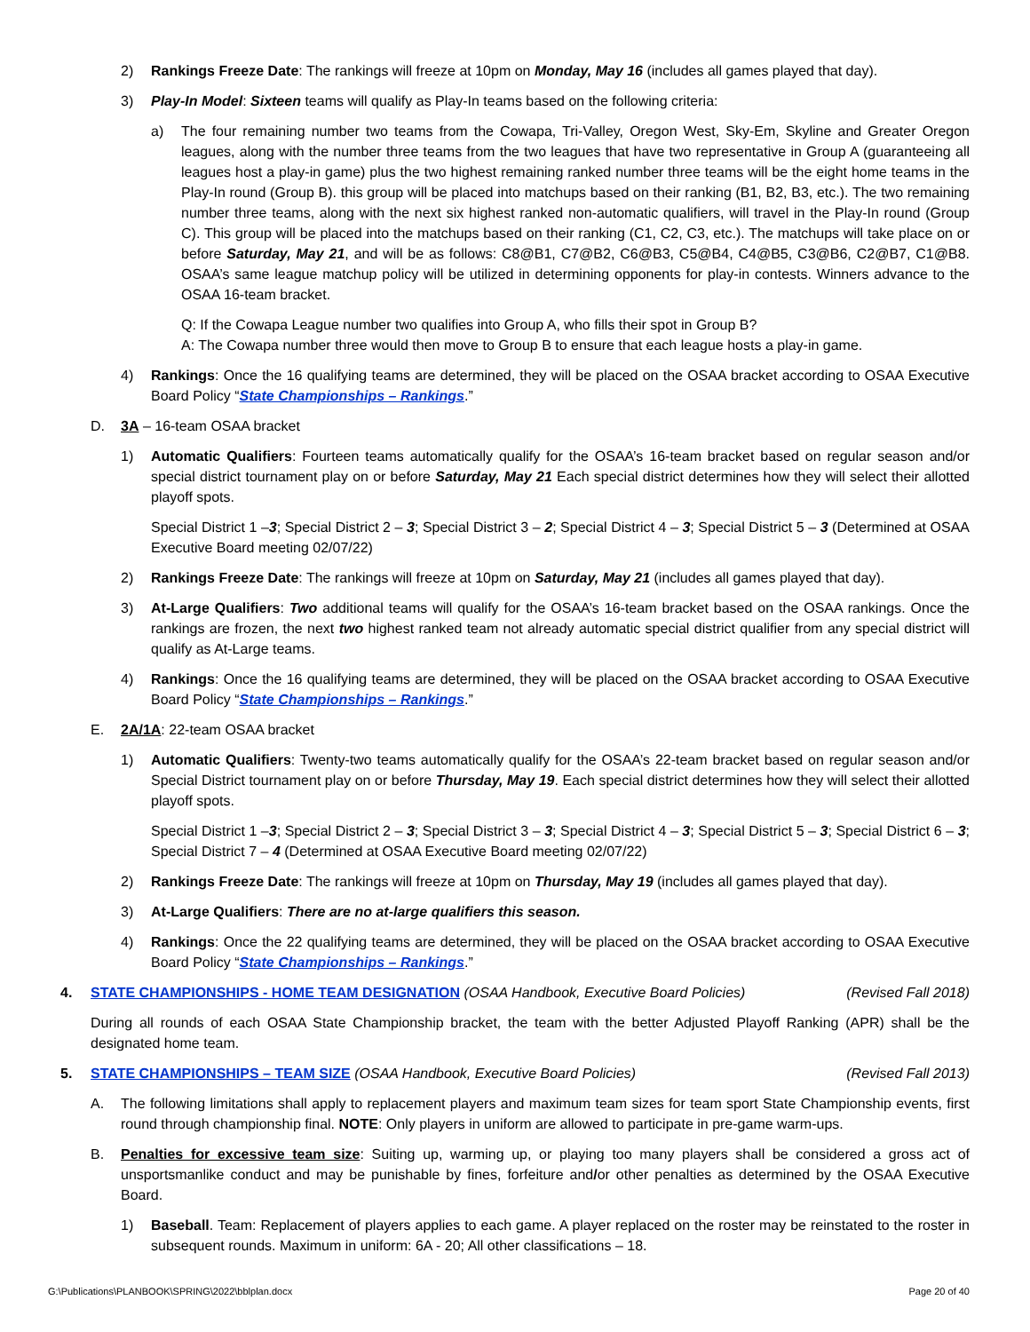2) Rankings Freeze Date: The rankings will freeze at 10pm on Monday, May 16 (includes all games played that day).
3) Play-In Model: Sixteen teams will qualify as Play-In teams based on the following criteria:
a) The four remaining number two teams from the Cowapa, Tri-Valley, Oregon West, Sky-Em, Skyline and Greater Oregon leagues, along with the number three teams from the two leagues that have two representative in Group A (guaranteeing all leagues host a play-in game) plus the two highest remaining ranked number three teams will be the eight home teams in the Play-In round (Group B). this group will be placed into matchups based on their ranking (B1, B2, B3, etc.). The two remaining number three teams, along with the next six highest ranked non-automatic qualifiers, will travel in the Play-In round (Group C). This group will be placed into the matchups based on their ranking (C1, C2, C3, etc.). The matchups will take place on or before Saturday, May 21, and will be as follows: C8@B1, C7@B2, C6@B3, C5@B4, C4@B5, C3@B6, C2@B7, C1@B8. OSAA’s same league matchup policy will be utilized in determining opponents for play-in contests. Winners advance to the OSAA 16-team bracket.
Q: If the Cowapa League number two qualifies into Group A, who fills their spot in Group B?
A: The Cowapa number three would then move to Group B to ensure that each league hosts a play-in game.
4) Rankings: Once the 16 qualifying teams are determined, they will be placed on the OSAA bracket according to OSAA Executive Board Policy “State Championships – Rankings.”
D. 3A – 16-team OSAA bracket
1) Automatic Qualifiers: Fourteen teams automatically qualify for the OSAA’s 16-team bracket based on regular season and/or special district tournament play on or before Saturday, May 21 Each special district determines how they will select their allotted playoff spots.
Special District 1 –3; Special District 2 – 3; Special District 3 – 2; Special District 4 – 3; Special District 5 – 3 (Determined at OSAA Executive Board meeting 02/07/22)
2) Rankings Freeze Date: The rankings will freeze at 10pm on Saturday, May 21 (includes all games played that day).
3) At-Large Qualifiers: Two additional teams will qualify for the OSAA’s 16-team bracket based on the OSAA rankings. Once the rankings are frozen, the next two highest ranked team not already automatic special district qualifier from any special district will qualify as At-Large teams.
4) Rankings: Once the 16 qualifying teams are determined, they will be placed on the OSAA bracket according to OSAA Executive Board Policy “State Championships – Rankings.”
E. 2A/1A: 22-team OSAA bracket
1) Automatic Qualifiers: Twenty-two teams automatically qualify for the OSAA’s 22-team bracket based on regular season and/or Special District tournament play on or before Thursday, May 19. Each special district determines how they will select their allotted playoff spots.
Special District 1 –3; Special District 2 – 3; Special District 3 – 3; Special District 4 – 3; Special District 5 – 3; Special District 6 – 3; Special District 7 – 4 (Determined at OSAA Executive Board meeting 02/07/22)
2) Rankings Freeze Date: The rankings will freeze at 10pm on Thursday, May 19 (includes all games played that day).
3) At-Large Qualifiers: There are no at-large qualifiers this season.
4) Rankings: Once the 22 qualifying teams are determined, they will be placed on the OSAA bracket according to OSAA Executive Board Policy “State Championships – Rankings.”
4. STATE CHAMPIONSHIPS - HOME TEAM DESIGNATION (OSAA Handbook, Executive Board Policies) (Revised Fall 2018)
During all rounds of each OSAA State Championship bracket, the team with the better Adjusted Playoff Ranking (APR) shall be the designated home team.
5. STATE CHAMPIONSHIPS – TEAM SIZE (OSAA Handbook, Executive Board Policies) (Revised Fall 2013)
A. The following limitations shall apply to replacement players and maximum team sizes for team sport State Championship events, first round through championship final. NOTE: Only players in uniform are allowed to participate in pre-game warm-ups.
B. Penalties for excessive team size: Suiting up, warming up, or playing too many players shall be considered a gross act of unsportsmanlike conduct and may be punishable by fines, forfeiture and/or other penalties as determined by the OSAA Executive Board.
1) Baseball. Team: Replacement of players applies to each game. A player replaced on the roster may be reinstated to the roster in subsequent rounds. Maximum in uniform: 6A - 20; All other classifications – 18.
G:\Publications\PLANBOOK\SPRING\2022\bblplan.docx Page 20 of 40